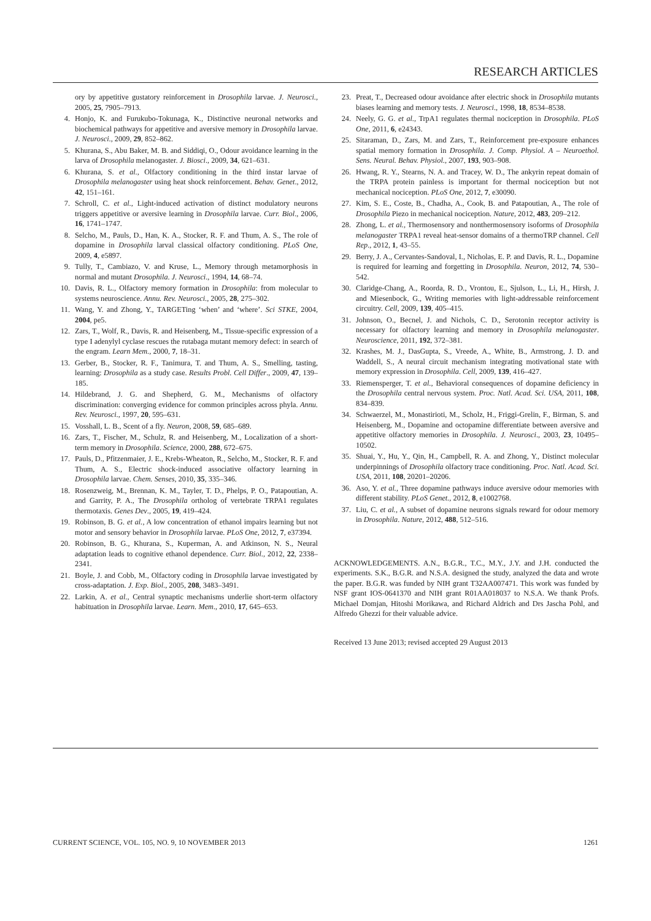RESEARCH ARTICLES
ory by appetitive gustatory reinforcement in Drosophila larvae. J. Neurosci., 2005, 25, 7905–7913.
4. Honjo, K. and Furukubo-Tokunaga, K., Distinctive neuronal networks and biochemical pathways for appetitive and aversive memory in Drosophila larvae. J. Neurosci., 2009, 29, 852–862.
5. Khurana, S., Abu Baker, M. B. and Siddiqi, O., Odour avoidance learning in the larva of Drosophila melanogaster. J. Biosci., 2009, 34, 621–631.
6. Khurana, S. et al., Olfactory conditioning in the third instar larvae of Drosophila melanogaster using heat shock reinforcement. Behav. Genet., 2012, 42, 151–161.
7. Schroll, C. et al., Light-induced activation of distinct modulatory neurons triggers appetitive or aversive learning in Drosophila larvae. Curr. Biol., 2006, 16, 1741–1747.
8. Selcho, M., Pauls, D., Han, K. A., Stocker, R. F. and Thum, A. S., The role of dopamine in Drosophila larval classical olfactory conditioning. PLoS One, 2009, 4, e5897.
9. Tully, T., Cambiazo, V. and Kruse, L., Memory through metamorphosis in normal and mutant Drosophila. J. Neurosci., 1994, 14, 68–74.
10. Davis, R. L., Olfactory memory formation in Drosophila: from molecular to systems neuroscience. Annu. Rev. Neurosci., 2005, 28, 275–302.
11. Wang, Y. and Zhong, Y., TARGETing ‘when’ and ‘where’. Sci STKE, 2004, 2004, pe5.
12. Zars, T., Wolf, R., Davis, R. and Heisenberg, M., Tissue-specific expression of a type I adenylyl cyclase rescues the rutabaga mutant memory defect: in search of the engram. Learn Mem., 2000, 7, 18–31.
13. Gerber, B., Stocker, R. F., Tanimura, T. and Thum, A. S., Smelling, tasting, learning: Drosophila as a study case. Results Probl. Cell Differ., 2009, 47, 139–185.
14. Hildebrand, J. G. and Shepherd, G. M., Mechanisms of olfactory discrimination: converging evidence for common principles across phyla. Annu. Rev. Neurosci., 1997, 20, 595–631.
15. Vosshall, L. B., Scent of a fly. Neuron, 2008, 59, 685–689.
16. Zars, T., Fischer, M., Schulz, R. and Heisenberg, M., Localization of a short-term memory in Drosophila. Science, 2000, 288, 672–675.
17. Pauls, D., Pfitzenmaier, J. E., Krebs-Wheaton, R., Selcho, M., Stocker, R. F. and Thum, A. S., Electric shock-induced associative olfactory learning in Drosophila larvae. Chem. Senses, 2010, 35, 335–346.
18. Rosenzweig, M., Brennan, K. M., Tayler, T. D., Phelps, P. O., Patapoutian, A. and Garrity, P. A., The Drosophila ortholog of vertebrate TRPA1 regulates thermotaxis. Genes Dev., 2005, 19, 419–424.
19. Robinson, B. G. et al., A low concentration of ethanol impairs learning but not motor and sensory behavior in Drosophila larvae. PLoS One, 2012, 7, e37394.
20. Robinson, B. G., Khurana, S., Kuperman, A. and Atkinson, N. S., Neural adaptation leads to cognitive ethanol dependence. Curr. Biol., 2012, 22, 2338–2341.
21. Boyle, J. and Cobb, M., Olfactory coding in Drosophila larvae investigated by cross-adaptation. J. Exp. Biol., 2005, 208, 3483–3491.
22. Larkin, A. et al., Central synaptic mechanisms underlie short-term olfactory habituation in Drosophila larvae. Learn. Mem., 2010, 17, 645–653.
23. Preat, T., Decreased odour avoidance after electric shock in Drosophila mutants biases learning and memory tests. J. Neurosci., 1998, 18, 8534–8538.
24. Neely, G. G. et al., TrpA1 regulates thermal nociception in Drosophila. PLoS One, 2011, 6, e24343.
25. Sitaraman, D., Zars, M. and Zars, T., Reinforcement pre-exposure enhances spatial memory formation in Drosophila. J. Comp. Physiol. A – Neuroethol. Sens. Neural. Behav. Physiol., 2007, 193, 903–908.
26. Hwang, R. Y., Stearns, N. A. and Tracey, W. D., The ankyrin repeat domain of the TRPA protein painless is important for thermal nociception but not mechanical nociception. PLoS One, 2012, 7, e30090.
27. Kim, S. E., Coste, B., Chadha, A., Cook, B. and Patapoutian, A., The role of Drosophila Piezo in mechanical nociception. Nature, 2012, 483, 209–212.
28. Zhong, L. et al., Thermosensory and nonthermosensory isoforms of Drosophila melanogaster TRPA1 reveal heat-sensor domains of a thermoTRP channel. Cell Rep., 2012, 1, 43–55.
29. Berry, J. A., Cervantes-Sandoval, I., Nicholas, E. P. and Davis, R. L., Dopamine is required for learning and forgetting in Drosophila. Neuron, 2012, 74, 530–542.
30. Claridge-Chang, A., Roorda, R. D., Vrontou, E., Sjulson, L., Li, H., Hirsh, J. and Miesenbock, G., Writing memories with light-addressable reinforcement circuitry. Cell, 2009, 139, 405–415.
31. Johnson, O., Becnel, J. and Nichols, C. D., Serotonin receptor activity is necessary for olfactory learning and memory in Drosophila melanogaster. Neuroscience, 2011, 192, 372–381.
32. Krashes, M. J., DasGupta, S., Vreede, A., White, B., Armstrong, J. D. and Waddell, S., A neural circuit mechanism integrating motivational state with memory expression in Drosophila. Cell, 2009, 139, 416–427.
33. Riemensperger, T. et al., Behavioral consequences of dopamine deficiency in the Drosophila central nervous system. Proc. Natl. Acad. Sci. USA, 2011, 108, 834–839.
34. Schwaerzel, M., Monastirioti, M., Scholz, H., Friggi-Grelin, F., Birman, S. and Heisenberg, M., Dopamine and octopamine differentiate between aversive and appetitive olfactory memories in Drosophila. J. Neurosci., 2003, 23, 10495–10502.
35. Shuai, Y., Hu, Y., Qin, H., Campbell, R. A. and Zhong, Y., Distinct molecular underpinnings of Drosophila olfactory trace conditioning. Proc. Natl. Acad. Sci. USA, 2011, 108, 20201–20206.
36. Aso, Y. et al., Three dopamine pathways induce aversive odour memories with different stability. PLoS Genet., 2012, 8, e1002768.
37. Liu, C. et al., A subset of dopamine neurons signals reward for odour memory in Drosophila. Nature, 2012, 488, 512–516.
ACKNOWLEDGEMENTS. A.N., B.G.R., T.C., M.Y., J.Y. and J.H. conducted the experiments. S.K., B.G.R. and N.S.A. designed the study, analyzed the data and wrote the paper. B.G.R. was funded by NIH grant T32AA007471. This work was funded by NSF grant IOS-0641370 and NIH grant R01AA018037 to N.S.A. We thank Profs. Michael Domjan, Hitoshi Morikawa, and Richard Aldrich and Drs Jascha Pohl, and Alfredo Ghezzi for their valuable advice.
Received 13 June 2013; revised accepted 29 August 2013
CURRENT SCIENCE, VOL. 105, NO. 9, 10 NOVEMBER 2013 1261